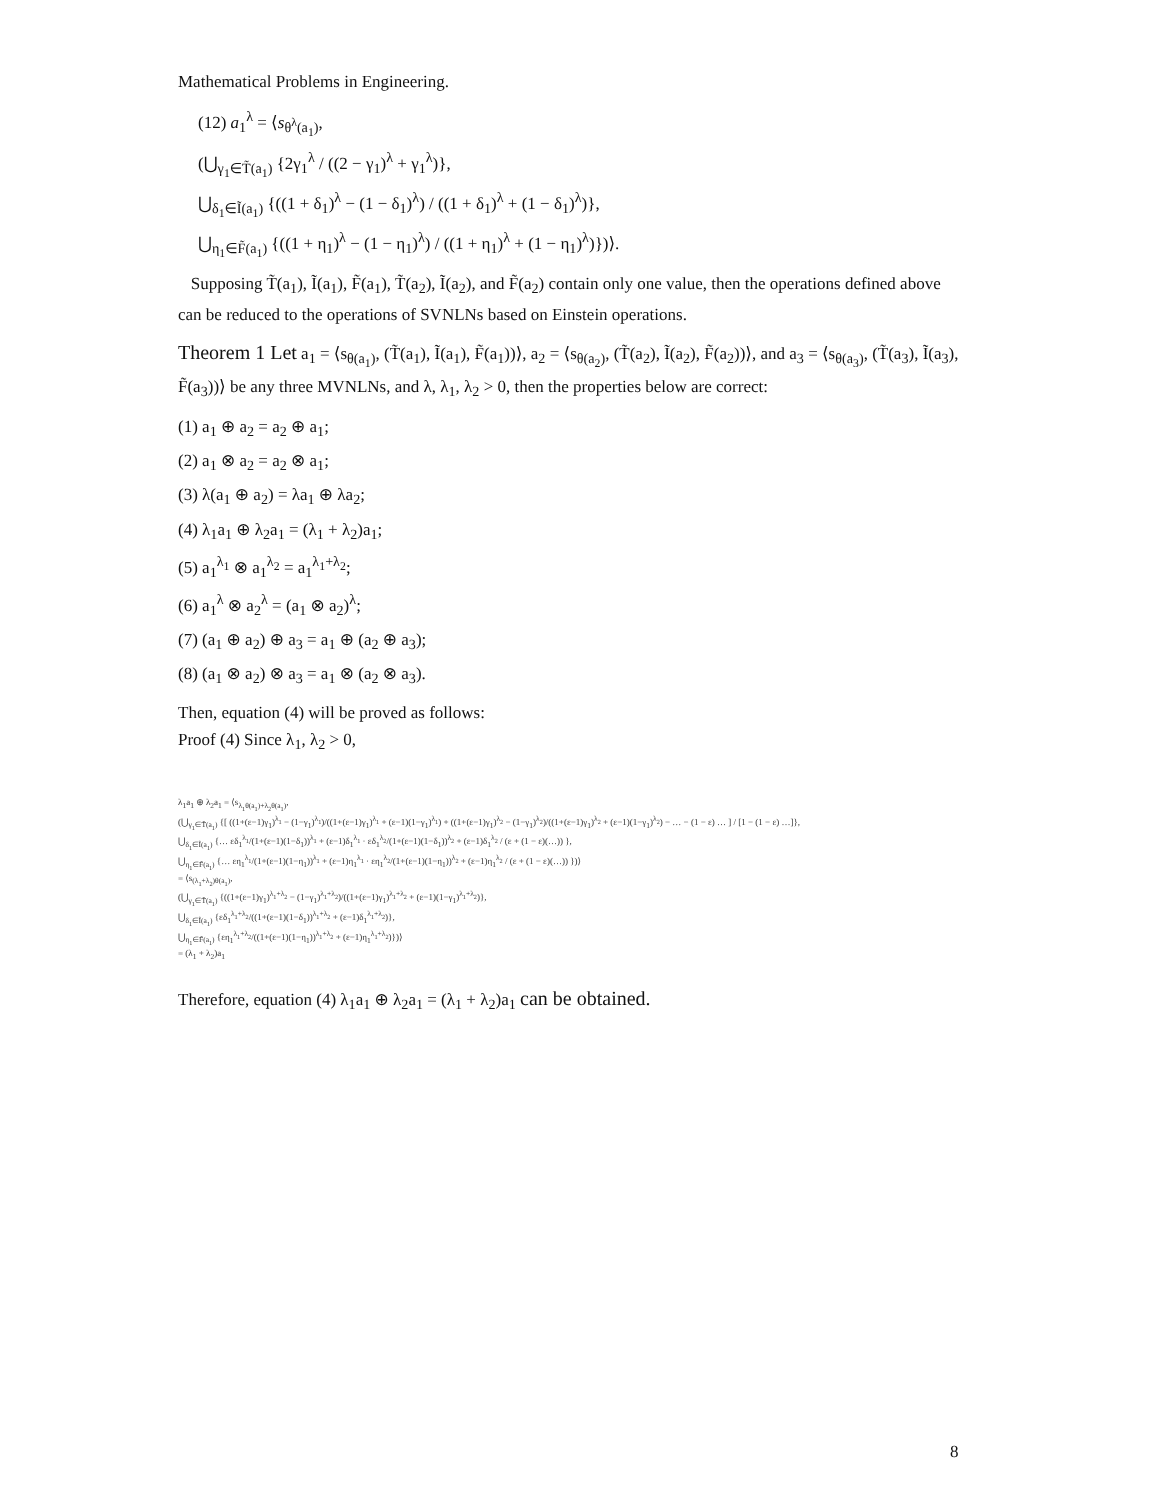Mathematical Problems in Engineering.
(12) a<sub>1</sub><sup>λ</sup> = ⟨s<sub>θ<sup>λ</sup>(a<sub>1</sub>)</sub>,
(⋃<sub>γ<sub>1</sub>∈T̃(a<sub>1</sub>)</sub> {2γ<sub>1</sub><sup>λ</sup> / ((2 − γ<sub>1</sub>)<sup>λ</sup> + γ<sub>1</sub><sup>λ</sup>)},
⋃<sub>δ<sub>1</sub>∈Ĩ(a<sub>1</sub>)</sub> {((1 + δ<sub>1</sub>)<sup>λ</sup> − (1 − δ<sub>1</sub>)<sup>λ</sup>) / ((1 + δ<sub>1</sub>)<sup>λ</sup> + (1 − δ<sub>1</sub>)<sup>λ</sup>)},
⋃<sub>η<sub>1</sub>∈F̃(a<sub>1</sub>)</sub> {((1 + η<sub>1</sub>)<sup>λ</sup> − (1 − η<sub>1</sub>)<sup>λ</sup>) / ((1 + η<sub>1</sub>)<sup>λ</sup> + (1 − η<sub>1</sub>)<sup>λ</sup>)})⟩.
Supposing T̃(a<sub>1</sub>), Ĩ(a<sub>1</sub>), F̃(a<sub>1</sub>), T̃(a<sub>2</sub>), Ĩ(a<sub>2</sub>), and F̃(a<sub>2</sub>) contain only one value, then the operations defined above can be reduced to the operations of SVNLNs based on Einstein operations.
Theorem 1 Let a<sub>1</sub> = ⟨s<sub>θ(a<sub>1</sub>)</sub>, (T̃(a<sub>1</sub>), Ĩ(a<sub>1</sub>), F̃(a<sub>1</sub>))⟩, a<sub>2</sub> = ⟨s<sub>θ(a<sub>2</sub>)</sub>, (T̃(a<sub>2</sub>), Ĩ(a<sub>2</sub>), F̃(a<sub>2</sub>))⟩, and a<sub>3</sub> = ⟨s<sub>θ(a<sub>3</sub>)</sub>, (T̃(a<sub>3</sub>), Ĩ(a<sub>3</sub>), F̃(a<sub>3</sub>))⟩ be any three MVNLNs, and λ, λ<sub>1</sub>, λ<sub>2</sub> > 0, then the properties below are correct:
(1) a<sub>1</sub> ⊕ a<sub>2</sub> = a<sub>2</sub> ⊕ a<sub>1</sub>;
(2) a<sub>1</sub> ⊗ a<sub>2</sub> = a<sub>2</sub> ⊗ a<sub>1</sub>;
(3) λ(a<sub>1</sub> ⊕ a<sub>2</sub>) = λa<sub>1</sub> ⊕ λa<sub>2</sub>;
(4) λ<sub>1</sub>a<sub>1</sub> ⊕ λ<sub>2</sub>a<sub>1</sub> = (λ<sub>1</sub> + λ<sub>2</sub>)a<sub>1</sub>;
(5) a<sub>1</sub><sup>λ<sub>1</sub></sup> ⊗ a<sub>1</sub><sup>λ<sub>2</sub></sup> = a<sub>1</sub><sup>λ<sub>1</sub>+λ<sub>2</sub></sup>;
(6) a<sub>1</sub><sup>λ</sup> ⊗ a<sub>2</sub><sup>λ</sup> = (a<sub>1</sub> ⊗ a<sub>2</sub>)<sup>λ</sup>;
(7) (a<sub>1</sub> ⊕ a<sub>2</sub>) ⊕ a<sub>3</sub> = a<sub>1</sub> ⊕ (a<sub>2</sub> ⊕ a<sub>3</sub>);
(8) (a<sub>1</sub> ⊗ a<sub>2</sub>) ⊗ a<sub>3</sub> = a<sub>1</sub> ⊗ (a<sub>2</sub> ⊗ a<sub>3</sub>).
Then, equation (4) will be proved as follows:
Proof (4) Since λ<sub>1</sub>, λ<sub>2</sub> > 0,
λ<sub>1</sub>a<sub>1</sub> ⊕ λ<sub>2</sub>a<sub>1</sub> = ⟨s<sub>λ<sub>1</sub>θ(a<sub>1</sub>)+λ<sub>2</sub>θ(a<sub>1</sub>)</sub>,
(⋃<sub>γ<sub>1</sub>∈T̃(a<sub>1</sub>)</sub> {[ ((1+(ε−1)γ<sub>1</sub>)<sup>λ<sub>1</sub></sup> − (1−γ<sub>1</sub>)<sup>λ<sub>1</sub></sup>)/((1+(ε−1)γ<sub>1</sub>)<sup>λ<sub>1</sub></sup> + (ε−1)(1−γ<sub>1</sub>)<sup>λ<sub>1</sub></sup>) + ((1+(ε−1)γ<sub>1</sub>)<sup>λ<sub>2</sub></sup> − (1−γ<sub>1</sub>)<sup>λ<sub>2</sub></sup>)/((1+(ε−1)γ<sub>1</sub>)<sup>λ<sub>2</sub></sup> + (ε−1)(1−γ<sub>1</sub>)<sup>λ<sub>2</sub></sup>) − … − (1 − ε) … ] / [1 − (1 − ε) …]},
⋃<sub>δ<sub>1</sub>∈Ĩ(a<sub>1</sub>)</sub> {… εδ<sub>1</sub><sup>λ<sub>1</sub></sup>/(1+(ε−1)(1−δ<sub>1</sub>))<sup>λ<sub>1</sub></sup> + (ε−1)δ<sub>1</sub><sup>λ<sub>1</sub></sup> · εδ<sub>1</sub><sup>λ<sub>2</sub></sup>/(1+(ε−1)(1−δ<sub>1</sub>))<sup>λ<sub>2</sub></sup> + (ε−1)δ<sub>1</sub><sup>λ<sub>2</sub></sup> / (ε + (1 − ε)(…)) },
⋃<sub>η<sub>1</sub>∈F̃(a<sub>1</sub>)</sub> {… εη<sub>1</sub><sup>λ<sub>1</sub></sup>/(1+(ε−1)(1−η<sub>1</sub>))<sup>λ<sub>1</sub></sup> + (ε−1)η<sub>1</sub><sup>λ<sub>1</sub></sup> · εη<sub>1</sub><sup>λ<sub>2</sub></sup>/(1+(ε−1)(1−η<sub>1</sub>))<sup>λ<sub>2</sub></sup> + (ε−1)η<sub>1</sub><sup>λ<sub>2</sub></sup> / (ε + (1 − ε)(…)) })⟩
= ⟨s<sub>(λ<sub>1</sub>+λ<sub>2</sub>)θ(a<sub>1</sub>)</sub>,
(⋃<sub>γ<sub>1</sub>∈T̃(a<sub>1</sub>)</sub> {((1+(ε−1)γ<sub>1</sub>)<sup>λ<sub>1</sub>+λ<sub>2</sub></sup> − (1−γ<sub>1</sub>)<sup>λ<sub>1</sub>+λ<sub>2</sub></sup>)/((1+(ε−1)γ<sub>1</sub>)<sup>λ<sub>1</sub>+λ<sub>2</sub></sup> + (ε−1)(1−γ<sub>1</sub>)<sup>λ<sub>1</sub>+λ<sub>2</sub></sup>)},
⋃<sub>δ<sub>1</sub>∈Ĩ(a<sub>1</sub>)</sub> {εδ<sub>1</sub><sup>λ<sub>1</sub>+λ<sub>2</sub></sup>/((1+(ε−1)(1−δ<sub>1</sub>))<sup>λ<sub>1</sub>+λ<sub>2</sub></sup> + (ε−1)δ<sub>1</sub><sup>λ<sub>1</sub>+λ<sub>2</sub></sup>)},
⋃<sub>η<sub>1</sub>∈F̃(a<sub>1</sub>)</sub> {εη<sub>1</sub><sup>λ<sub>1</sub>+λ<sub>2</sub></sup>/((1+(ε−1)(1−η<sub>1</sub>))<sup>λ<sub>1</sub>+λ<sub>2</sub></sup> + (ε−1)η<sub>1</sub><sup>λ<sub>1</sub>+λ<sub>2</sub></sup>)})⟩
= (λ<sub>1</sub> + λ<sub>2</sub>)a<sub>1</sub>
Therefore, equation (4) λ<sub>1</sub>a<sub>1</sub> ⊕ λ<sub>2</sub>a<sub>1</sub> = (λ<sub>1</sub> + λ<sub>2</sub>)a<sub>1</sub> can be obtained.
8